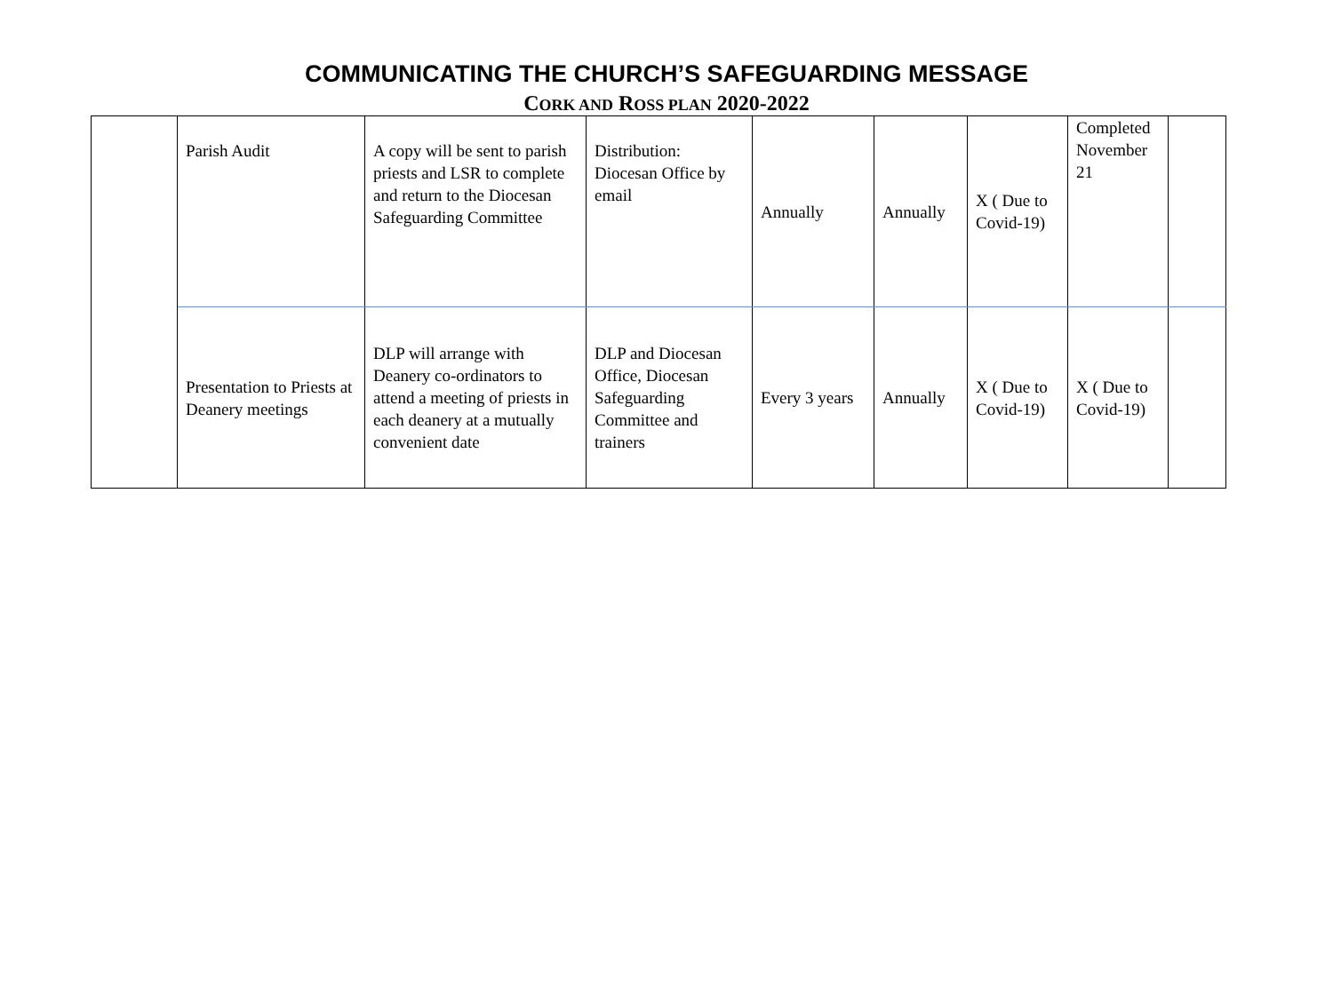COMMUNICATING THE CHURCH’S SAFEGUARDING MESSAGE
CORK AND ROSS PLAN 2020-2022
| | Parish Audit | A copy will be sent to parish priests and LSR to complete and return to the Diocesan Safeguarding Committee | Distribution: Diocesan Office by email | Annually | Annually | X ( Due to Covid-19) | Completed November 21 | |
| | Presentation to Priests at Deanery meetings | DLP will arrange with Deanery co-ordinators to attend a meeting of priests in each deanery at a mutually convenient date | DLP and Diocesan Office, Diocesan Safeguarding Committee and trainers | Every 3 years | Annually | X ( Due to Covid-19) | X ( Due to Covid-19) | |